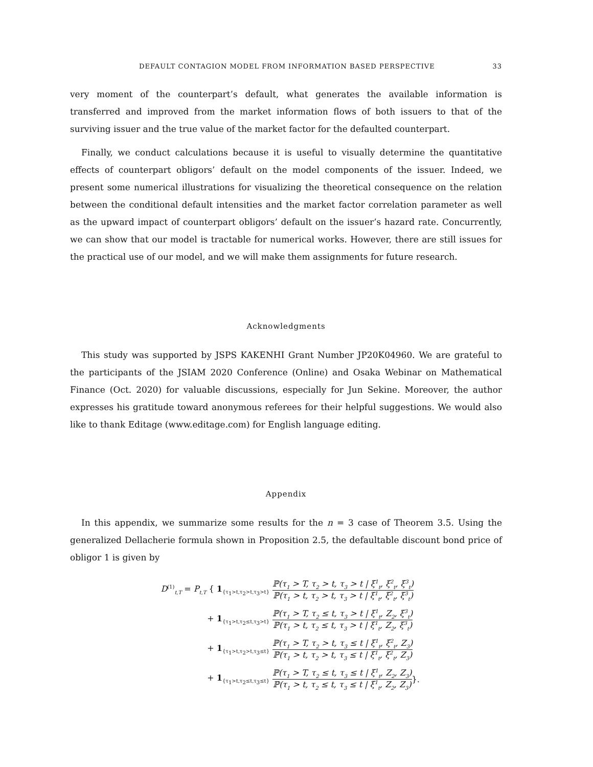DEFAULT CONTAGION MODEL FROM INFORMATION BASED PERSPECTIVE 33
very moment of the counterpart’s default, what generates the available information is transferred and improved from the market information flows of both issuers to that of the surviving issuer and the true value of the market factor for the defaulted counterpart.
Finally, we conduct calculations because it is useful to visually determine the quantitative effects of counterpart obligors’ default on the model components of the issuer. Indeed, we present some numerical illustrations for visualizing the theoretical consequence on the relation between the conditional default intensities and the market factor correlation parameter as well as the upward impact of counterpart obligors’ default on the issuer’s hazard rate. Concurrently, we can show that our model is tractable for numerical works. However, there are still issues for the practical use of our model, and we will make them assignments for future research.
Acknowledgments
This study was supported by JSPS KAKENHI Grant Number JP20K04960. We are grateful to the participants of the JSIAM 2020 Conference (Online) and Osaka Webinar on Mathematical Finance (Oct. 2020) for valuable discussions, especially for Jun Sekine. Moreover, the author expresses his gratitude toward anonymous referees for their helpful suggestions. We would also like to thank Editage (www.editage.com) for English language editing.
Appendix
In this appendix, we summarize some results for the n = 3 case of Theorem 3.5. Using the generalized Dellacherie formula shown in Proposition 2.5, the defaultable discount bond price of obligor 1 is given by
D<sup>(1)</sup><sub>t,T</sub> = P<sub>t,T</sub> { 1<sub>{τ<sub>1</sub>>t,τ<sub>2</sub>>t,τ<sub>3</sub>>t}</sub> ℙ(τ<sub>1</sub> > T, τ<sub>2</sub> > t, τ<sub>3</sub> > t | ξ<sup>1</sup><sub>t</sub>, ξ<sup>2</sup><sub>t</sub>, ξ<sup>3</sup><sub>t</sub>) ℙ(τ<sub>1</sub> > t, τ<sub>2</sub> > t, τ<sub>3</sub> > t | ξ<sup>1</sup><sub>t</sub>, ξ<sup>2</sup><sub>t</sub>, ξ<sup>3</sup><sub>t</sub>)
+ 1<sub>{τ<sub>1</sub>>t,τ<sub>2</sub>≤t,τ<sub>3</sub>>t}</sub> ℙ(τ<sub>1</sub> > T, τ<sub>2</sub> ≤ t, τ<sub>3</sub> > t | ξ<sup>1</sup><sub>t</sub>, Z<sub>2</sub>, ξ<sup>3</sup><sub>t</sub>) ℙ(τ<sub>1</sub> > t, τ<sub>2</sub> ≤ t, τ<sub>3</sub> > t | ξ<sup>1</sup><sub>t</sub>, Z<sub>2</sub>, ξ<sup>3</sup><sub>t</sub>)
+ 1<sub>{τ<sub>1</sub>>t,τ<sub>2</sub>>t,τ<sub>3</sub>≤t}</sub> ℙ(τ<sub>1</sub> > T, τ<sub>2</sub> > t, τ<sub>3</sub> ≤ t | ξ<sup>1</sup><sub>t</sub>, ξ<sup>2</sup><sub>t</sub>, Z<sub>3</sub>) ℙ(τ<sub>1</sub> > t, τ<sub>2</sub> > t, τ<sub>3</sub> ≤ t | ξ<sup>1</sup><sub>t</sub>, ξ<sup>2</sup><sub>t</sub>, Z<sub>3</sub>)
+ 1<sub>{τ<sub>1</sub>>t,τ<sub>2</sub>≤t,τ<sub>3</sub>≤t}</sub> ℙ(τ<sub>1</sub> > T, τ<sub>2</sub> ≤ t, τ<sub>3</sub> ≤ t | ξ<sup>1</sup><sub>t</sub>, Z<sub>2</sub>, Z<sub>3</sub>) ℙ(τ<sub>1</sub> > t, τ<sub>2</sub> ≤ t, τ<sub>3</sub> ≤ t | ξ<sup>1</sup><sub>t</sub>, Z<sub>2</sub>, Z<sub>3</sub>) }.